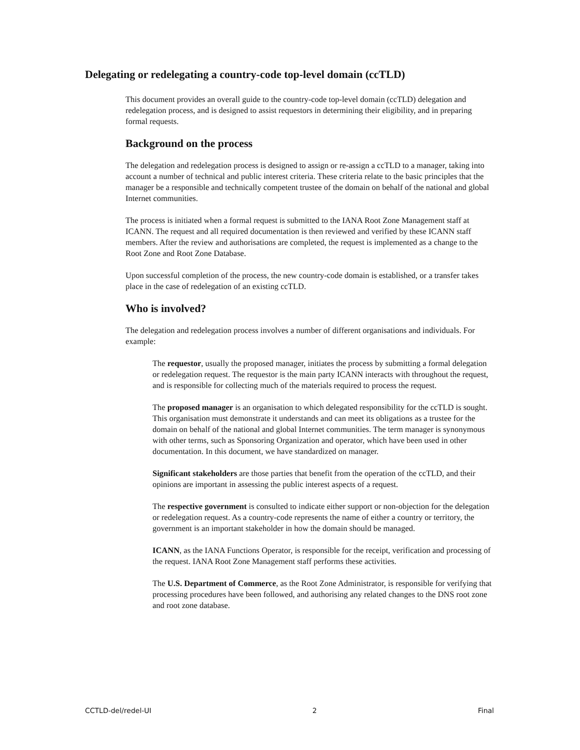Delegating or redelegating a country-code top-level domain (ccTLD)
This document provides an overall guide to the country-code top-level domain (ccTLD) delegation and redelegation process, and is designed to assist requestors in determining their eligibility, and in preparing formal requests.
Background on the process
The delegation and redelegation process is designed to assign or re-assign a ccTLD to a manager, taking into account a number of technical and public interest criteria. These criteria relate to the basic principles that the manager be a responsible and technically competent trustee of the domain on behalf of the national and global Internet communities.
The process is initiated when a formal request is submitted to the IANA Root Zone Management staff at ICANN. The request and all required documentation is then reviewed and verified by these ICANN staff members. After the review and authorisations are completed, the request is implemented as a change to the Root Zone and Root Zone Database.
Upon successful completion of the process, the new country-code domain is established, or a transfer takes place in the case of redelegation of an existing ccTLD.
Who is involved?
The delegation and redelegation process involves a number of different organisations and individuals. For example:
The requestor, usually the proposed manager, initiates the process by submitting a formal delegation or redelegation request. The requestor is the main party ICANN interacts with throughout the request, and is responsible for collecting much of the materials required to process the request.
The proposed manager is an organisation to which delegated responsibility for the ccTLD is sought. This organisation must demonstrate it understands and can meet its obligations as a trustee for the domain on behalf of the national and global Internet communities. The term manager is synonymous with other terms, such as Sponsoring Organization and operator, which have been used in other documentation. In this document, we have standardized on manager.
Significant stakeholders are those parties that benefit from the operation of the ccTLD, and their opinions are important in assessing the public interest aspects of a request.
The respective government is consulted to indicate either support or non-objection for the delegation or redelegation request. As a country-code represents the name of either a country or territory, the government is an important stakeholder in how the domain should be managed.
ICANN, as the IANA Functions Operator, is responsible for the receipt, verification and processing of the request. IANA Root Zone Management staff performs these activities.
The U.S. Department of Commerce, as the Root Zone Administrator, is responsible for verifying that processing procedures have been followed, and authorising any related changes to the DNS root zone and root zone database.
CCTLD-del/redel-UI 2 Final